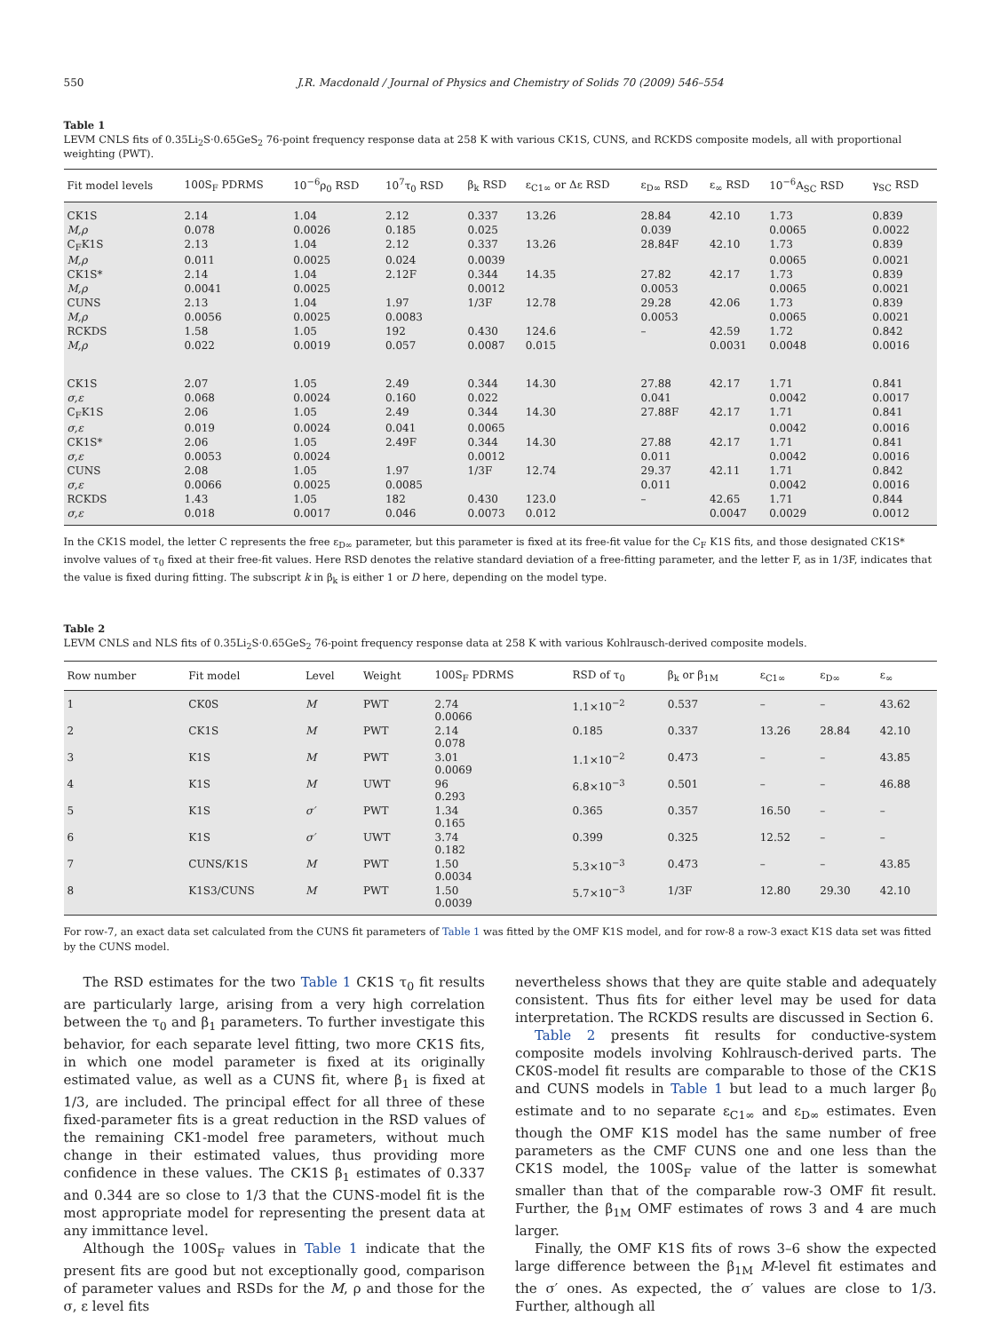550 J.R. Macdonald / Journal of Physics and Chemistry of Solids 70 (2009) 546–554
Table 1
LEVM CNLS fits of 0.35Li<sub>2</sub>S·0.65GeS<sub>2</sub> 76-point frequency response data at 258 K with various CK1S, CUNS, and RCKDS composite models, all with proportional weighting (PWT).
| Fit model levels | 100S<sub>F</sub> PDRMS | 10<sup>−6</sup>ρ<sub>0</sub> RSD | 10<sup>7</sup>τ<sub>0</sub> RSD | β<sub>k</sub> RSD | ε<sub>C1∞</sub> or Δε RSD | ε<sub>D∞</sub> RSD | ε<sub>∞</sub> RSD | 10<sup>−6</sup>A<sub>SC</sub> RSD | γ<sub>SC</sub> RSD |
| --- | --- | --- | --- | --- | --- | --- | --- | --- | --- |
| CK1S | 2.14 | 1.04 | 2.12 | 0.337 | 13.26 | 28.84 | 42.10 | 1.73 | 0.839 |
| M,ρ | 0.078 | 0.0026 | 0.185 | 0.025 | | 0.039 | | 0.0065 | 0.0022 |
| C<sub>F</sub>K1S | 2.13 | 1.04 | 2.12 | 0.337 | 13.26 | 28.84F | 42.10 | 1.73 | 0.839 |
| M,ρ | 0.011 | 0.0025 | 0.024 | 0.0039 | | | | 0.0065 | 0.0021 |
| CK1S* | 2.14 | 1.04 | 2.12F | 0.344 | 14.35 | 27.82 | 42.17 | 1.73 | 0.839 |
| M,ρ | 0.0041 | 0.0025 | | 0.0012 | | 0.0053 | | 0.0065 | 0.0021 |
| CUNS | 2.13 | 1.04 | 1.97 | 1/3F | 12.78 | 29.28 | 42.06 | 1.73 | 0.839 |
| M,ρ | 0.0056 | 0.0025 | 0.0083 | | | 0.0053 | | 0.0065 | 0.0021 |
| RCKDS | 1.58 | 1.05 | 192 | 0.430 | 124.6 | – | 42.59 | 1.72 | 0.842 |
| M,ρ | 0.022 | 0.0019 | 0.057 | 0.0087 | 0.015 | | 0.0031 | 0.0048 | 0.0016 |
| CK1S | 2.07 | 1.05 | 2.49 | 0.344 | 14.30 | 27.88 | 42.17 | 1.71 | 0.841 |
| σ,ε | 0.068 | 0.0024 | 0.160 | 0.022 | | 0.041 | | 0.0042 | 0.0017 |
| C<sub>F</sub>K1S | 2.06 | 1.05 | 2.49 | 0.344 | 14.30 | 27.88F | 42.17 | 1.71 | 0.841 |
| σ,ε | 0.019 | 0.0024 | 0.041 | 0.0065 | | | | 0.0042 | 0.0016 |
| CK1S* | 2.06 | 1.05 | 2.49F | 0.344 | 14.30 | 27.88 | 42.17 | 1.71 | 0.841 |
| σ,ε | 0.0053 | 0.0024 | | 0.0012 | | 0.011 | | 0.0042 | 0.0016 |
| CUNS | 2.08 | 1.05 | 1.97 | 1/3F | 12.74 | 29.37 | 42.11 | 1.71 | 0.842 |
| σ,ε | 0.0066 | 0.0025 | 0.0085 | | | 0.011 | | 0.0042 | 0.0016 |
| RCKDS | 1.43 | 1.05 | 182 | 0.430 | 123.0 | – | 42.65 | 1.71 | 0.844 |
| σ,ε | 0.018 | 0.0017 | 0.046 | 0.0073 | 0.012 | | 0.0047 | 0.0029 | 0.0012 |
In the CK1S model, the letter C represents the free ε<sub>D∞</sub> parameter, but this parameter is fixed at its free-fit value for the C<sub>F</sub> K1S fits, and those designated CK1S* involve values of τ<sub>0</sub> fixed at their free-fit values. Here RSD denotes the relative standard deviation of a free-fitting parameter, and the letter F, as in 1/3F, indicates that the value is fixed during fitting. The subscript k in β<sub>k</sub> is either 1 or D here, depending on the model type.
Table 2
LEVM CNLS and NLS fits of 0.35Li<sub>2</sub>S·0.65GeS<sub>2</sub> 76-point frequency response data at 258 K with various Kohlrausch-derived composite models.
| Row number | Fit model | Level | Weight | 100S<sub>F</sub> PDRMS | RSD of τ<sub>0</sub> | β<sub>k</sub> or β<sub>1M</sub> | ε<sub>C1∞</sub> | ε<sub>D∞</sub> | ε<sub>∞</sub> |
| --- | --- | --- | --- | --- | --- | --- | --- | --- | --- |
| 1 | CK0S | M | PWT | 2.74 0.0066 | 1.1×10<sup>−2</sup> | 0.537 | – | – | 43.62 |
| 2 | CK1S | M | PWT | 2.14 0.078 | 0.185 | 0.337 | 13.26 | 28.84 | 42.10 |
| 3 | K1S | M | PWT | 3.01 0.0069 | 1.1×10<sup>−2</sup> | 0.473 | – | – | 43.85 |
| 4 | K1S | M | UWT | 96 0.293 | 6.8×10<sup>−3</sup> | 0.501 | – | – | 46.88 |
| 5 | K1S | σ′ | PWT | 1.34 0.165 | 0.365 | 0.357 | 16.50 | – | – |
| 6 | K1S | σ′ | UWT | 3.74 0.182 | 0.399 | 0.325 | 12.52 | – | – |
| 7 | CUNS/K1S | M | PWT | 1.50 0.0034 | 5.3×10<sup>−3</sup> | 0.473 | – | – | 43.85 |
| 8 | K1S3/CUNS | M | PWT | 1.50 0.0039 | 5.7×10<sup>−3</sup> | 1/3F | 12.80 | 29.30 | 42.10 |
For row-7, an exact data set calculated from the CUNS fit parameters of Table 1 was fitted by the OMF K1S model, and for row-8 a row-3 exact K1S data set was fitted by the CUNS model.
The RSD estimates for the two Table 1 CK1S τ<sub>0</sub> fit results are particularly large, arising from a very high correlation between the τ<sub>0</sub> and β<sub>1</sub> parameters. To further investigate this behavior, for each separate level fitting, two more CK1S fits, in which one model parameter is fixed at its originally estimated value, as well as a CUNS fit, where β<sub>1</sub> is fixed at 1/3, are included. The principal effect for all three of these fixed-parameter fits is a great reduction in the RSD values of the remaining CK1-model free parameters, without much change in their estimated values, thus providing more confidence in these values. The CK1S β<sub>1</sub> estimates of 0.337 and 0.344 are so close to 1/3 that the CUNS-model fit is the most appropriate model for representing the present data at any immittance level.
Although the 100S<sub>F</sub> values in Table 1 indicate that the present fits are good but not exceptionally good, comparison of parameter values and RSDs for the M, ρ and those for the σ, ε level fits
nevertheless shows that they are quite stable and adequately consistent. Thus fits for either level may be used for data interpretation. The RCKDS results are discussed in Section 6.
Table 2 presents fit results for conductive-system composite models involving Kohlrausch-derived parts. The CK0S-model fit results are comparable to those of the CK1S and CUNS models in Table 1 but lead to a much larger β<sub>0</sub> estimate and to no separate ε<sub>C1∞</sub> and ε<sub>D∞</sub> estimates. Even though the OMF K1S model has the same number of free parameters as the CMF CUNS one and one less than the CK1S model, the 100S<sub>F</sub> value of the latter is somewhat smaller than that of the comparable row-3 OMF fit result. Further, the β<sub>1M</sub> OMF estimates of rows 3 and 4 are much larger.
Finally, the OMF K1S fits of rows 3–6 show the expected large difference between the β<sub>1M</sub> M-level fit estimates and the σ′ ones. As expected, the σ′ values are close to 1/3. Further, although all